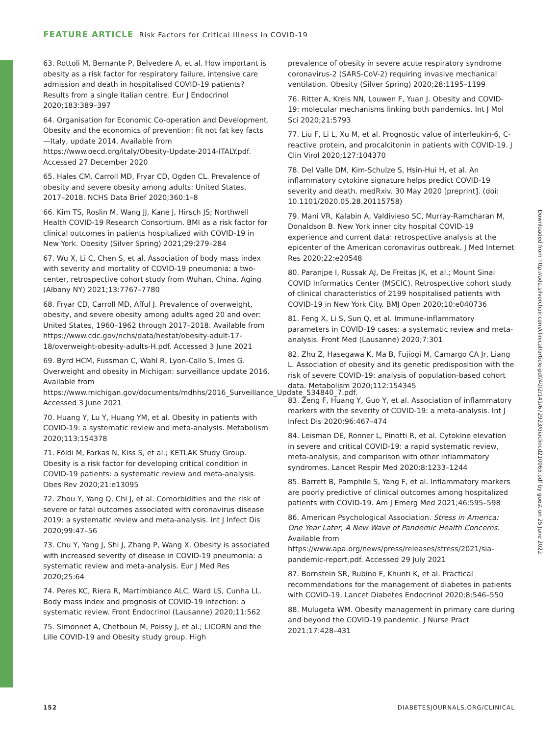FEATURE ARTICLE Risk Factors for Critical Illness in COVID-19
63. Rottoli M, Bernante P, Belvedere A, et al. How important is obesity as a risk factor for respiratory failure, intensive care admission and death in hospitalised COVID-19 patients? Results from a single Italian centre. Eur J Endocrinol 2020;183:389–397
64. Organisation for Economic Co-operation and Development. Obesity and the economics of prevention: fit not fat key facts—Italy, update 2014. Available from https://www.oecd.org/italy/Obesity-Update-2014-ITALY.pdf. Accessed 27 December 2020
65. Hales CM, Carroll MD, Fryar CD, Ogden CL. Prevalence of obesity and severe obesity among adults: United States, 2017–2018. NCHS Data Brief 2020;360:1–8
66. Kim TS, Roslin M, Wang JJ, Kane J, Hirsch JS; Northwell Health COVID-19 Research Consortium. BMI as a risk factor for clinical outcomes in patients hospitalized with COVID-19 in New York. Obesity (Silver Spring) 2021;29:279–284
67. Wu X, Li C, Chen S, et al. Association of body mass index with severity and mortality of COVID-19 pneumonia: a two-center, retrospective cohort study from Wuhan, China. Aging (Albany NY) 2021;13:7767–7780
68. Fryar CD, Carroll MD, Afful J. Prevalence of overweight, obesity, and severe obesity among adults aged 20 and over: United States, 1960–1962 through 2017–2018. Available from https://www.cdc.gov/nchs/data/hestat/obesity-adult-17-18/overweight-obesity-adults-H.pdf. Accessed 3 June 2021
69. Byrd HCM, Fussman C, Wahl R, Lyon-Callo S, Imes G. Overweight and obesity in Michigan: surveillance update 2016. Available from https://www.michigan.gov/documents/mdhhs/2016_Surveillance_Update_534840_7.pdf. Accessed 3 June 2021
70. Huang Y, Lu Y, Huang YM, et al. Obesity in patients with COVID-19: a systematic review and meta-analysis. Metabolism 2020;113:154378
71. Földi M, Farkas N, Kiss S, et al.; KETLAK Study Group. Obesity is a risk factor for developing critical condition in COVID-19 patients: a systematic review and meta-analysis. Obes Rev 2020;21:e13095
72. Zhou Y, Yang Q, Chi J, et al. Comorbidities and the risk of severe or fatal outcomes associated with coronavirus disease 2019: a systematic review and meta-analysis. Int J Infect Dis 2020;99:47–56
73. Chu Y, Yang J, Shi J, Zhang P, Wang X. Obesity is associated with increased severity of disease in COVID-19 pneumonia: a systematic review and meta-analysis. Eur J Med Res 2020;25:64
74. Peres KC, Riera R, Martimbianco ALC, Ward LS, Cunha LL. Body mass index and prognosis of COVID-19 infection: a systematic review. Front Endocrinol (Lausanne) 2020;11:562
75. Simonnet A, Chetboun M, Poissy J, et al.; LICORN and the Lille COVID-19 and Obesity study group. High
prevalence of obesity in severe acute respiratory syndrome coronavirus-2 (SARS-CoV-2) requiring invasive mechanical ventilation. Obesity (Silver Spring) 2020;28:1195–1199
76. Ritter A, Kreis NN, Louwen F, Yuan J. Obesity and COVID-19: molecular mechanisms linking both pandemics. Int J Mol Sci 2020;21:5793
77. Liu F, Li L, Xu M, et al. Prognostic value of interleukin-6, C-reactive protein, and procalcitonin in patients with COVID-19. J Clin Virol 2020;127:104370
78. Del Valle DM, Kim-Schulze S, Hsin-Hui H, et al. An inflammatory cytokine signature helps predict COVID-19 severity and death. medRxiv. 30 May 2020 [preprint]. (doi: 10.1101/2020.05.28.20115758)
79. Mani VR, Kalabin A, Valdivieso SC, Murray-Ramcharan M, Donaldson B. New York inner city hospital COVID-19 experience and current data: retrospective analysis at the epicenter of the American coronavirus outbreak. J Med Internet Res 2020;22:e20548
80. Paranjpe I, Russak AJ, De Freitas JK, et al.; Mount Sinai COVID Informatics Center (MSCIC). Retrospective cohort study of clinical characteristics of 2199 hospitalised patients with COVID-19 in New York City. BMJ Open 2020;10:e040736
81. Feng X, Li S, Sun Q, et al. Immune-inflammatory parameters in COVID-19 cases: a systematic review and meta-analysis. Front Med (Lausanne) 2020;7:301
82. Zhu Z, Hasegawa K, Ma B, Fujiogi M, Camargo CA Jr, Liang L. Association of obesity and its genetic predisposition with the risk of severe COVID-19: analysis of population-based cohort data. Metabolism 2020;112:154345
83. Zeng F, Huang Y, Guo Y, et al. Association of inflammatory markers with the severity of COVID-19: a meta-analysis. Int J Infect Dis 2020;96:467–474
84. Leisman DE, Ronner L, Pinotti R, et al. Cytokine elevation in severe and critical COVID-19: a rapid systematic review, meta-analysis, and comparison with other inflammatory syndromes. Lancet Respir Med 2020;8:1233–1244
85. Barrett B, Pamphile S, Yang F, et al. Inflammatory markers are poorly predictive of clinical outcomes among hospitalized patients with COVID-19. Am J Emerg Med 2021;46:595–598
86. American Psychological Association. Stress in America: One Year Later, A New Wave of Pandemic Health Concerns. Available from https://www.apa.org/news/press/releases/stress/2021/sia-pandemic-report.pdf. Accessed 29 July 2021
87. Bornstein SR, Rubino F, Khunti K, et al. Practical recommendations for the management of diabetes in patients with COVID-19. Lancet Diabetes Endocrinol 2020;8:546–550
88. Mulugeta WM. Obesity management in primary care during and beyond the COVID-19 pandemic. J Nurse Pract 2021;17:428–431
Downloaded from http://ada.silverchair.com/clinical/article-pdf/40/2/141/672923/diaclincd210065.pdf by guest on 25 June 2022
152 DIABETESJOURNALS.ORG/CLINICAL